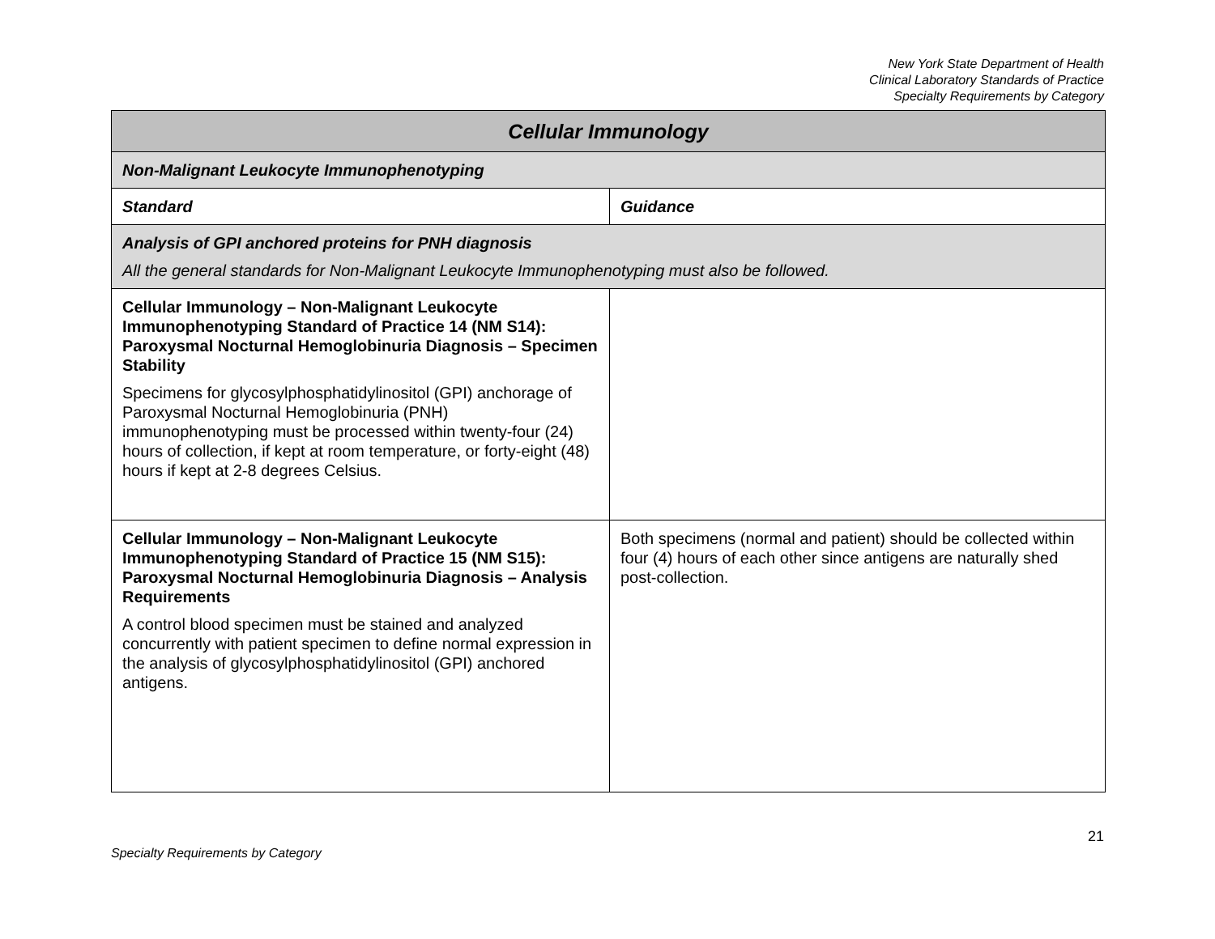New York State Department of Health
Clinical Laboratory Standards of Practice
Specialty Requirements by Category
| Cellular Immunology | |
| --- | --- |
| Non-Malignant Leukocyte Immunophenotyping | |
| Standard | Guidance |
| Analysis of GPI anchored proteins for PNH diagnosis All the general standards for Non-Malignant Leukocyte Immunophenotyping must also be followed. | |
| Cellular Immunology – Non-Malignant Leukocyte Immunophenotyping Standard of Practice 14 (NM S14): Paroxysmal Nocturnal Hemoglobinuria Diagnosis – Specimen Stability Specimens for glycosylphosphatidylinositol (GPI) anchorage of Paroxysmal Nocturnal Hemoglobinuria (PNH) immunophenotyping must be processed within twenty-four (24) hours of collection, if kept at room temperature, or forty-eight (48) hours if kept at 2-8 degrees Celsius. | |
| Cellular Immunology – Non-Malignant Leukocyte Immunophenotyping Standard of Practice 15 (NM S15): Paroxysmal Nocturnal Hemoglobinuria Diagnosis – Analysis Requirements A control blood specimen must be stained and analyzed concurrently with patient specimen to define normal expression in the analysis of glycosylphosphatidylinositol (GPI) anchored antigens. | Both specimens (normal and patient) should be collected within four (4) hours of each other since antigens are naturally shed post-collection. |
21
Specialty Requirements by Category